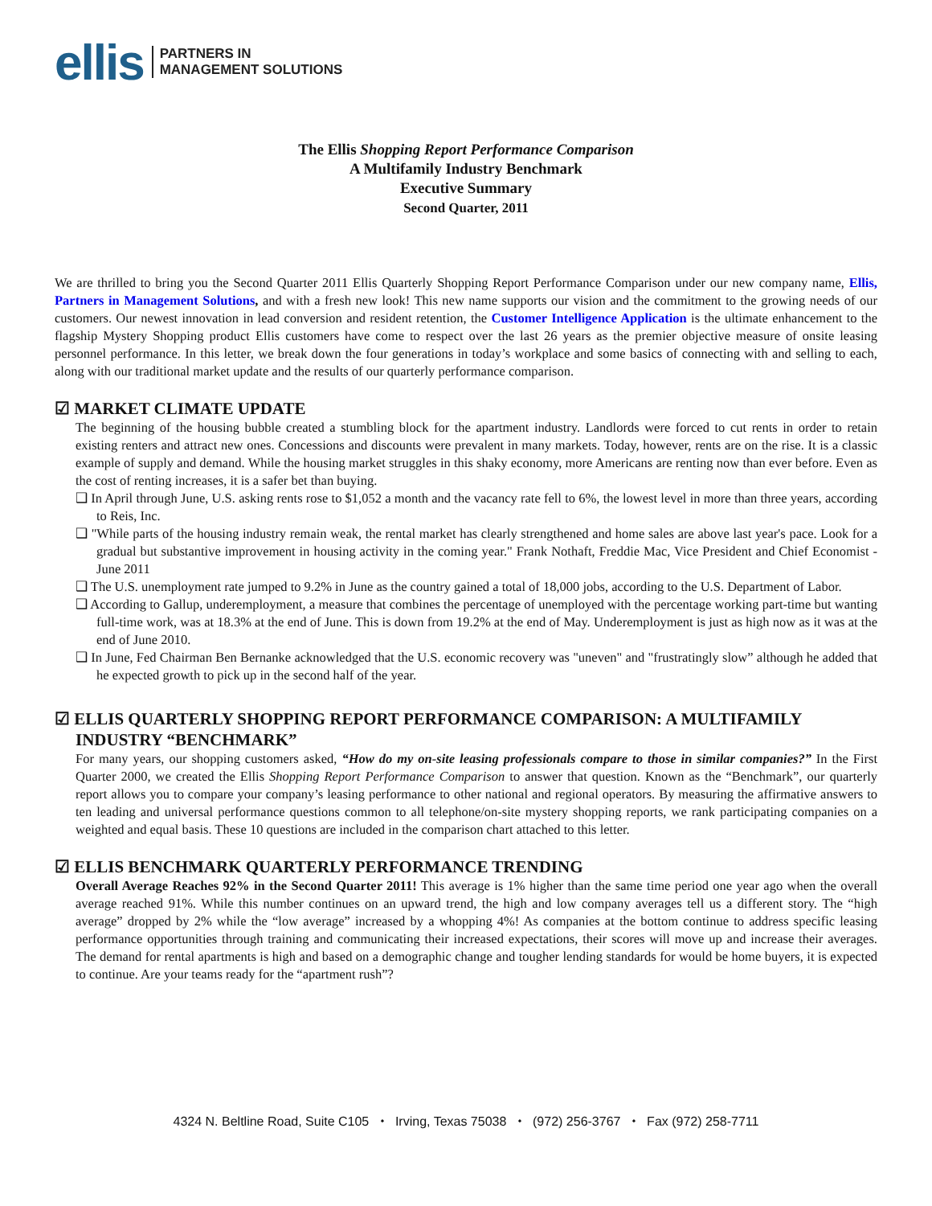ellis PARTNERS IN
MANAGEMENT SOLUTIONS
The Ellis Shopping Report Performance Comparison
A Multifamily Industry Benchmark
Executive Summary
Second Quarter, 2011
We are thrilled to bring you the Second Quarter 2011 Ellis Quarterly Shopping Report Performance Comparison under our new company name, Ellis, Partners in Management Solutions, and with a fresh new look! This new name supports our vision and the commitment to the growing needs of our customers. Our newest innovation in lead conversion and resident retention, the Customer Intelligence Application is the ultimate enhancement to the flagship Mystery Shopping product Ellis customers have come to respect over the last 26 years as the premier objective measure of onsite leasing personnel performance. In this letter, we break down the four generations in today’s workplace and some basics of connecting with and selling to each, along with our traditional market update and the results of our quarterly performance comparison.
☑ MARKET CLIMATE UPDATE
The beginning of the housing bubble created a stumbling block for the apartment industry. Landlords were forced to cut rents in order to retain existing renters and attract new ones. Concessions and discounts were prevalent in many markets. Today, however, rents are on the rise. It is a classic example of supply and demand. While the housing market struggles in this shaky economy, more Americans are renting now than ever before. Even as the cost of renting increases, it is a safer bet than buying.
❑ In April through June, U.S. asking rents rose to $1,052 a month and the vacancy rate fell to 6%, the lowest level in more than three years, according to Reis, Inc.
❑ "While parts of the housing industry remain weak, the rental market has clearly strengthened and home sales are above last year's pace. Look for a gradual but substantive improvement in housing activity in the coming year." Frank Nothaft, Freddie Mac, Vice President and Chief Economist - June 2011
❑ The U.S. unemployment rate jumped to 9.2% in June as the country gained a total of 18,000 jobs, according to the U.S. Department of Labor.
❑ According to Gallup, underemployment, a measure that combines the percentage of unemployed with the percentage working part-time but wanting full-time work, was at 18.3% at the end of June. This is down from 19.2% at the end of May. Underemployment is just as high now as it was at the end of June 2010.
❑ In June, Fed Chairman Ben Bernanke acknowledged that the U.S. economic recovery was "uneven" and "frustratingly slow” although he added that he expected growth to pick up in the second half of the year.
☑ ELLIS QUARTERLY SHOPPING REPORT PERFORMANCE COMPARISON: A MULTIFAMILY
INDUSTRY “BENCHMARK”
For many years, our shopping customers asked, “How do my on-site leasing professionals compare to those in similar companies?” In the First Quarter 2000, we created the Ellis Shopping Report Performance Comparison to answer that question. Known as the “Benchmark”, our quarterly report allows you to compare your company’s leasing performance to other national and regional operators. By measuring the affirmative answers to ten leading and universal performance questions common to all telephone/on-site mystery shopping reports, we rank participating companies on a weighted and equal basis. These 10 questions are included in the comparison chart attached to this letter.
☑ ELLIS BENCHMARK QUARTERLY PERFORMANCE TRENDING
Overall Average Reaches 92% in the Second Quarter 2011! This average is 1% higher than the same time period one year ago when the overall average reached 91%. While this number continues on an upward trend, the high and low company averages tell us a different story. The “high average” dropped by 2% while the “low average” increased by a whopping 4%! As companies at the bottom continue to address specific leasing performance opportunities through training and communicating their increased expectations, their scores will move up and increase their averages. The demand for rental apartments is high and based on a demographic change and tougher lending standards for would be home buyers, it is expected to continue. Are your teams ready for the “apartment rush”?
4324 N. Beltline Road, Suite C105 ⬩ Irving, Texas 75038 ⬩ (972) 256-3767 ⬩ Fax (972) 258-7711